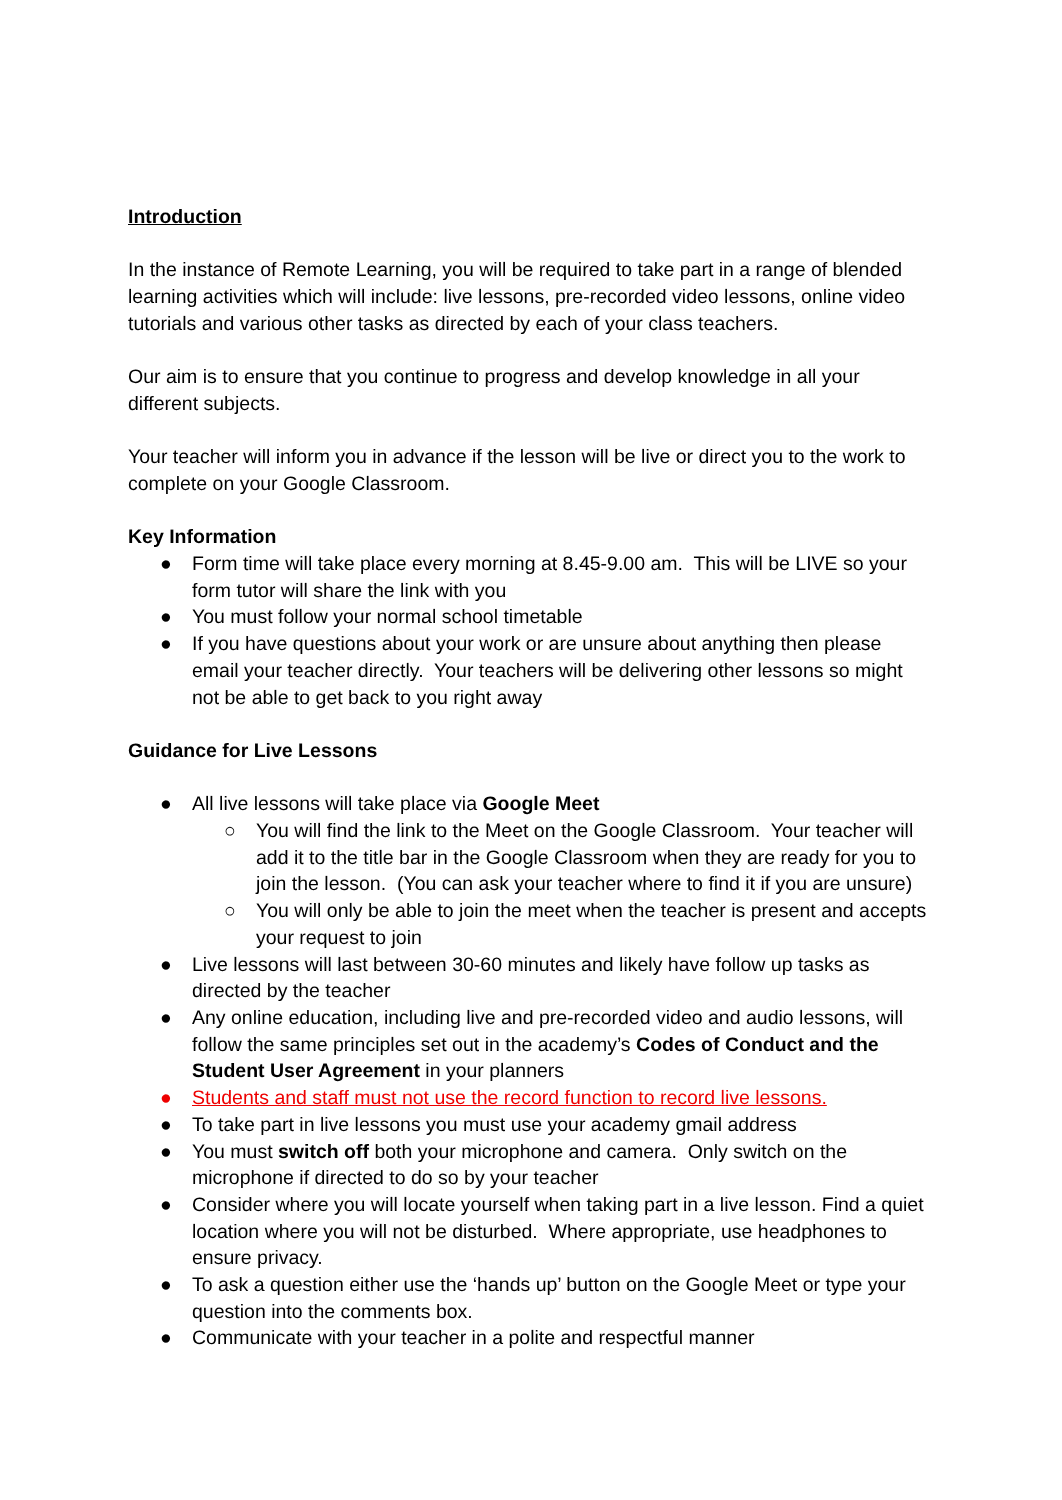Introduction
In the instance of Remote Learning, you will be required to take part in a range of blended learning activities which will include: live lessons, pre-recorded video lessons, online video tutorials and various other tasks as directed by each of your class teachers.
Our aim is to ensure that you continue to progress and develop knowledge in all your different subjects.
Your teacher will inform you in advance if the lesson will be live or direct you to the work to complete on your Google Classroom.
Key Information
● Form time will take place every morning at 8.45-9.00 am. This will be LIVE so your form tutor will share the link with you
● You must follow your normal school timetable
● If you have questions about your work or are unsure about anything then please email your teacher directly. Your teachers will be delivering other lessons so might not be able to get back to you right away
Guidance for Live Lessons
● All live lessons will take place via Google Meet
○ You will find the link to the Meet on the Google Classroom. Your teacher will add it to the title bar in the Google Classroom when they are ready for you to join the lesson. (You can ask your teacher where to find it if you are unsure)
○ You will only be able to join the meet when the teacher is present and accepts your request to join
● Live lessons will last between 30-60 minutes and likely have follow up tasks as directed by the teacher
● Any online education, including live and pre-recorded video and audio lessons, will follow the same principles set out in the academy’s Codes of Conduct and the Student User Agreement in your planners
● Students and staff must not use the record function to record live lessons.
● To take part in live lessons you must use your academy gmail address
● You must switch off both your microphone and camera. Only switch on the microphone if directed to do so by your teacher
● Consider where you will locate yourself when taking part in a live lesson. Find a quiet location where you will not be disturbed. Where appropriate, use headphones to ensure privacy.
● To ask a question either use the ‘hands up’ button on the Google Meet or type your question into the comments box.
● Communicate with your teacher in a polite and respectful manner